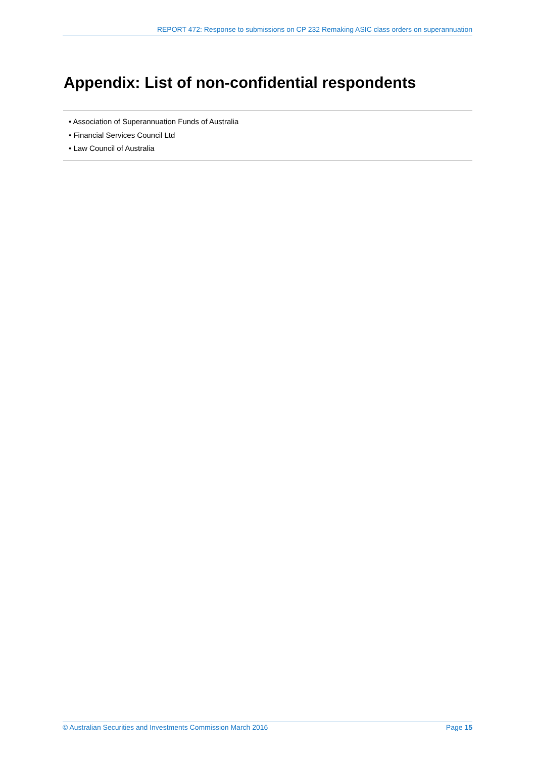REPORT 472: Response to submissions on CP 232 Remaking ASIC class orders on superannuation
Appendix: List of non-confidential respondents
• Association of Superannuation Funds of Australia
• Financial Services Council Ltd
• Law Council of Australia
© Australian Securities and Investments Commission March 2016 Page 15